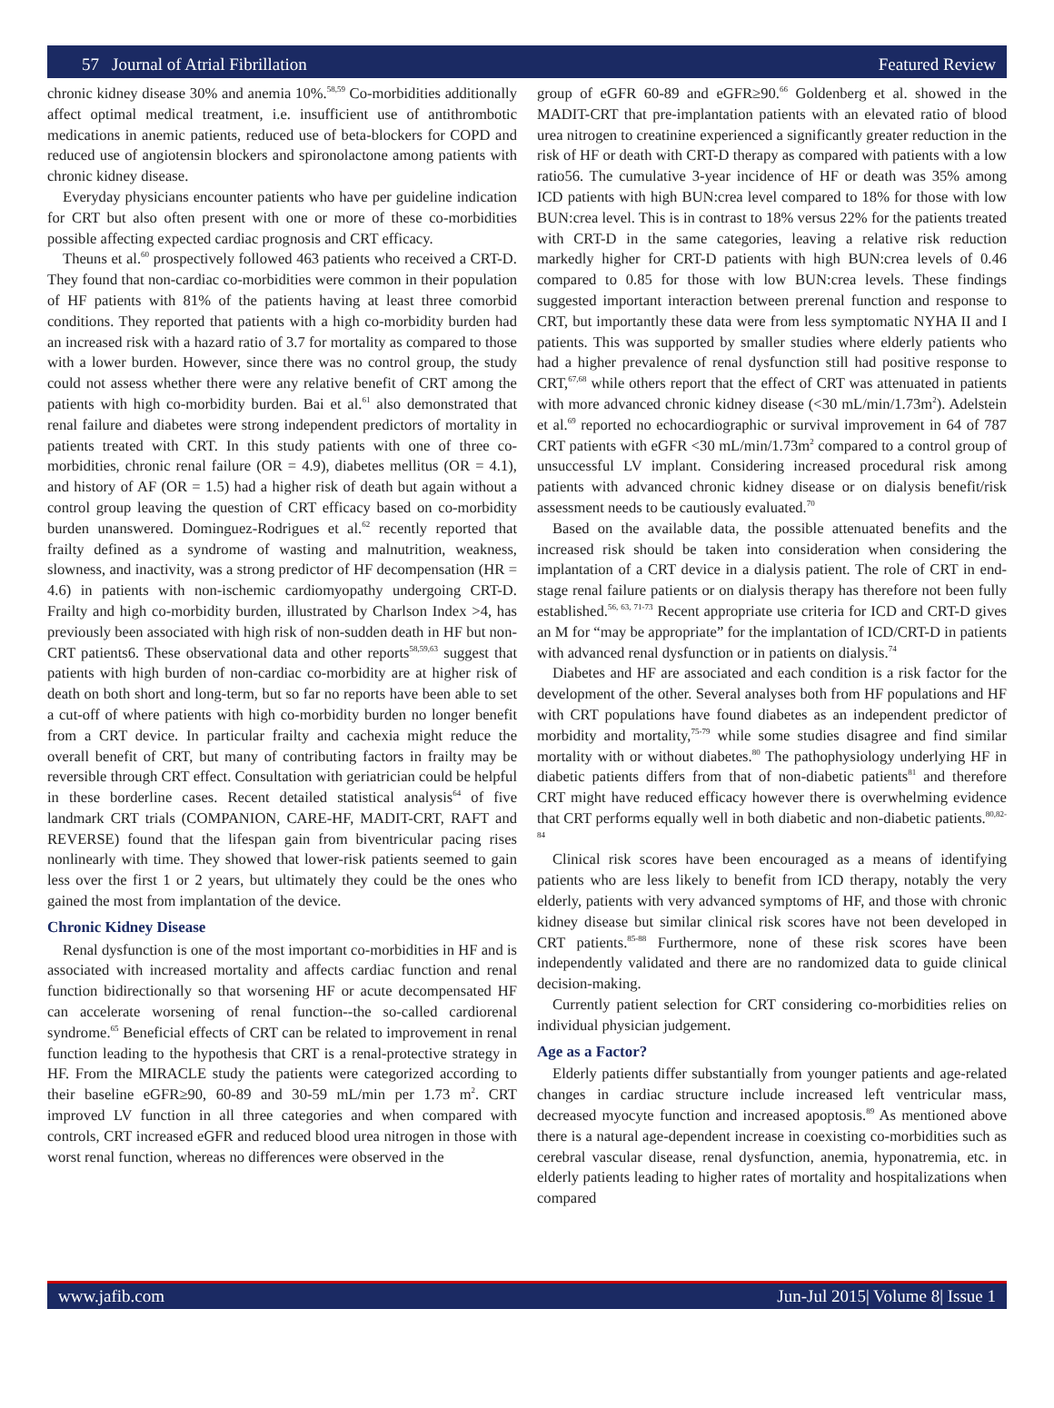57 Journal of Atrial Fibrillation
Featured Review
chronic kidney disease 30% and anemia 10%.<sup>58,59</sup> Co-morbidities additionally affect optimal medical treatment, i.e. insufficient use of antithrombotic medications in anemic patients, reduced use of beta-blockers for COPD and reduced use of angiotensin blockers and spironolactone among patients with chronic kidney disease.
Everyday physicians encounter patients who have per guideline indication for CRT but also often present with one or more of these co-morbidities possible affecting expected cardiac prognosis and CRT efficacy.
Theuns et al.<sup>60</sup> prospectively followed 463 patients who received a CRT-D. They found that non-cardiac co-morbidities were common in their population of HF patients with 81% of the patients having at least three comorbid conditions. They reported that patients with a high co-morbidity burden had an increased risk with a hazard ratio of 3.7 for mortality as compared to those with a lower burden. However, since there was no control group, the study could not assess whether there were any relative benefit of CRT among the patients with high co-morbidity burden. Bai et al.<sup>61</sup> also demonstrated that renal failure and diabetes were strong independent predictors of mortality in patients treated with CRT. In this study patients with one of three co-morbidities, chronic renal failure (OR = 4.9), diabetes mellitus (OR = 4.1), and history of AF (OR = 1.5) had a higher risk of death but again without a control group leaving the question of CRT efficacy based on co-morbidity burden unanswered. Dominguez-Rodrigues et al.<sup>62</sup> recently reported that frailty defined as a syndrome of wasting and malnutrition, weakness, slowness, and inactivity, was a strong predictor of HF decompensation (HR = 4.6) in patients with non-ischemic cardiomyopathy undergoing CRT-D. Frailty and high co-morbidity burden, illustrated by Charlson Index >4, has previously been associated with high risk of non-sudden death in HF but non-CRT patients6. These observational data and other reports<sup>58,59,63</sup> suggest that patients with high burden of non-cardiac co-morbidity are at higher risk of death on both short and long-term, but so far no reports have been able to set a cut-off of where patients with high co-morbidity burden no longer benefit from a CRT device. In particular frailty and cachexia might reduce the overall benefit of CRT, but many of contributing factors in frailty may be reversible through CRT effect. Consultation with geriatrician could be helpful in these borderline cases. Recent detailed statistical analysis<sup>64</sup> of five landmark CRT trials (COMPANION, CARE-HF, MADIT-CRT, RAFT and REVERSE) found that the lifespan gain from biventricular pacing rises nonlinearly with time. They showed that lower-risk patients seemed to gain less over the first 1 or 2 years, but ultimately they could be the ones who gained the most from implantation of the device.
Chronic Kidney Disease
Renal dysfunction is one of the most important co-morbidities in HF and is associated with increased mortality and affects cardiac function and renal function bidirectionally so that worsening HF or acute decompensated HF can accelerate worsening of renal function--the so-called cardiorenal syndrome.<sup>65</sup> Beneficial effects of CRT can be related to improvement in renal function leading to the hypothesis that CRT is a renal-protective strategy in HF. From the MIRACLE study the patients were categorized according to their baseline eGFR≥90, 60-89 and 30-59 mL/min per 1.73 m<sup>2</sup>. CRT improved LV function in all three categories and when compared with controls, CRT increased eGFR and reduced blood urea nitrogen in those with worst renal function, whereas no differences were observed in the
group of eGFR 60-89 and eGFR≥90.<sup>66</sup> Goldenberg et al. showed in the MADIT-CRT that pre-implantation patients with an elevated ratio of blood urea nitrogen to creatinine experienced a significantly greater reduction in the risk of HF or death with CRT-D therapy as compared with patients with a low ratio56. The cumulative 3-year incidence of HF or death was 35% among ICD patients with high BUN:crea level compared to 18% for those with low BUN:crea level. This is in contrast to 18% versus 22% for the patients treated with CRT-D in the same categories, leaving a relative risk reduction markedly higher for CRT-D patients with high BUN:crea levels of 0.46 compared to 0.85 for those with low BUN:crea levels. These findings suggested important interaction between prerenal function and response to CRT, but importantly these data were from less symptomatic NYHA II and I patients. This was supported by smaller studies where elderly patients who had a higher prevalence of renal dysfunction still had positive response to CRT,<sup>67,68</sup> while others report that the effect of CRT was attenuated in patients with more advanced chronic kidney disease (<30 mL/min/1.73m<sup>2</sup>). Adelstein et al.<sup>69</sup> reported no echocardiographic or survival improvement in 64 of 787 CRT patients with eGFR <30 mL/min/1.73m<sup>2</sup> compared to a control group of unsuccessful LV implant. Considering increased procedural risk among patients with advanced chronic kidney disease or on dialysis benefit/risk assessment needs to be cautiously evaluated.<sup>70</sup>
Based on the available data, the possible attenuated benefits and the increased risk should be taken into consideration when considering the implantation of a CRT device in a dialysis patient. The role of CRT in end-stage renal failure patients or on dialysis therapy has therefore not been fully established.<sup>56, 63, 71-73</sup> Recent appropriate use criteria for ICD and CRT-D gives an M for “may be appropriate” for the implantation of ICD/CRT-D in patients with advanced renal dysfunction or in patients on dialysis.<sup>74</sup>
Diabetes and HF are associated and each condition is a risk factor for the development of the other. Several analyses both from HF populations and HF with CRT populations have found diabetes as an independent predictor of morbidity and mortality,<sup>75-79</sup> while some studies disagree and find similar mortality with or without diabetes.<sup>80</sup> The pathophysiology underlying HF in diabetic patients differs from that of non-diabetic patients<sup>81</sup> and therefore CRT might have reduced efficacy however there is overwhelming evidence that CRT performs equally well in both diabetic and non-diabetic patients.<sup>80,82-84</sup>
Clinical risk scores have been encouraged as a means of identifying patients who are less likely to benefit from ICD therapy, notably the very elderly, patients with very advanced symptoms of HF, and those with chronic kidney disease but similar clinical risk scores have not been developed in CRT patients.<sup>85-88</sup> Furthermore, none of these risk scores have been independently validated and there are no randomized data to guide clinical decision-making.
Currently patient selection for CRT considering co-morbidities relies on individual physician judgement.
Age as a Factor?
Elderly patients differ substantially from younger patients and age-related changes in cardiac structure include increased left ventricular mass, decreased myocyte function and increased apoptosis.<sup>89</sup> As mentioned above there is a natural age-dependent increase in coexisting co-morbidities such as cerebral vascular disease, renal dysfunction, anemia, hyponatremia, etc. in elderly patients leading to higher rates of mortality and hospitalizations when compared
www.jafib.com
Jun-Jul 2015| Volume 8| Issue 1